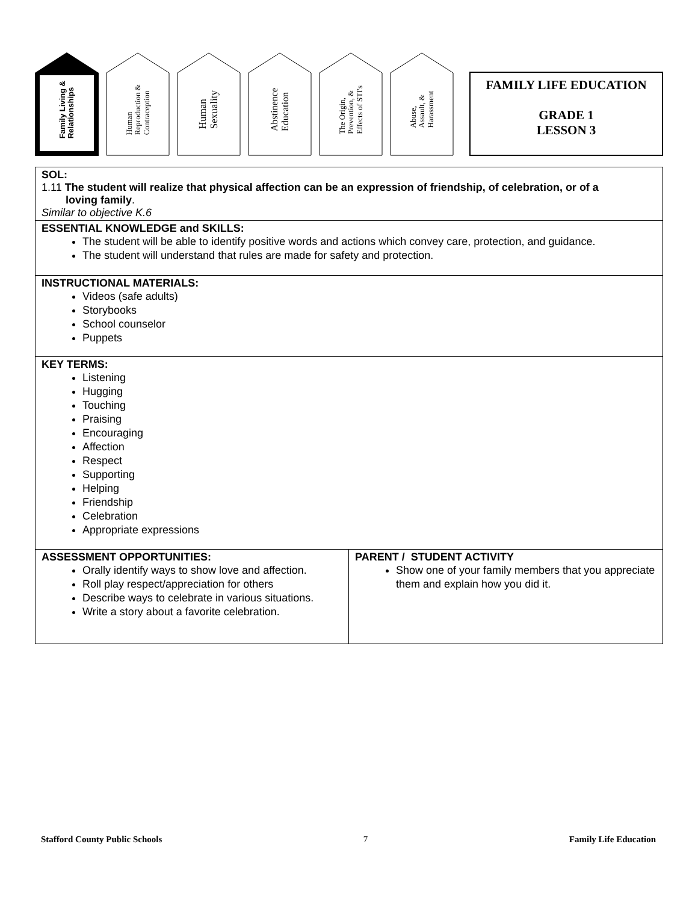Family Living &
Relationships
Human
Reproduction &
Contraception
Human
Sexuality
Abstinence
Education
The Origin,
Prevention, &
Effects of STI's
Abuse,
Assault, &
Harassment
FAMILY LIFE EDUCATION
GRADE 1
LESSON 3
| SOL: 1.11 The student will realize that physical affection can be an expression of friendship, of celebration, or of a loving family . Similar to objective K.6 | |
| ESSENTIAL KNOWLEDGE and SKILLS: The student will be able to identify positive words and actions which convey care, protection, and guidance. The student will understand that rules are made for safety and protection. | |
| INSTRUCTIONAL MATERIALS: Videos (safe adults) Storybooks School counselor Puppets | |
| KEY TERMS: Listening Hugging Touching Praising Encouraging Affection Respect Supporting Helping Friendship Celebration Appropriate expressions | |
| ASSESSMENT OPPORTUNITIES: Orally identify ways to show love and affection. Roll play respect/appreciation for others Describe ways to celebrate in various situations. Write a story about a favorite celebration. | PARENT / STUDENT ACTIVITY Show one of your family members that you appreciate them and explain how you did it. |
Stafford County Public Schools 7 Family Life Education